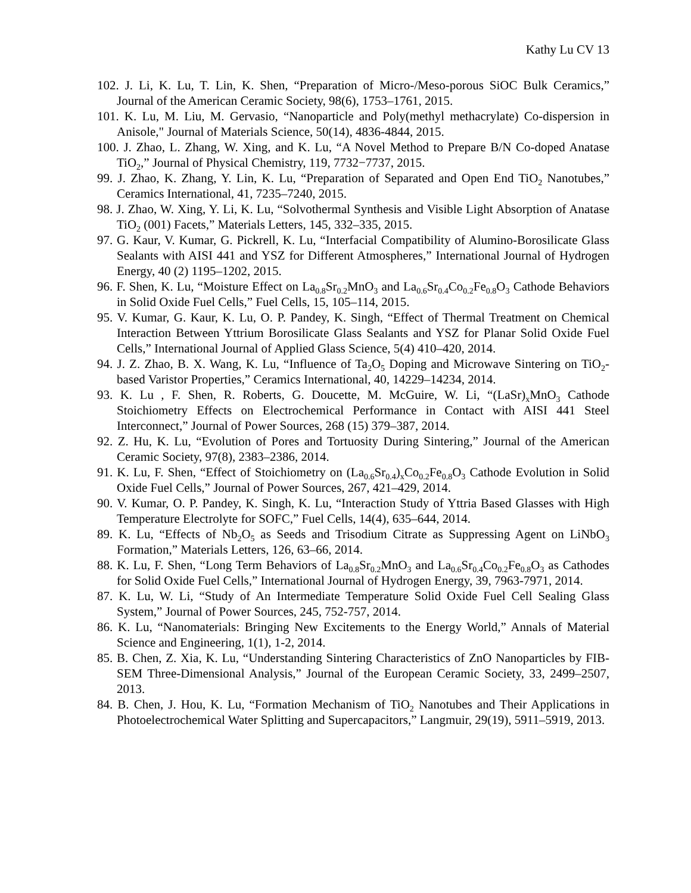Kathy Lu CV 13
102. J. Li, K. Lu, T. Lin, K. Shen, “Preparation of Micro-/Meso-porous SiOC Bulk Ceramics,” Journal of the American Ceramic Society, 98(6), 1753–1761, 2015.
101. K. Lu, M. Liu, M. Gervasio, “Nanoparticle and Poly(methyl methacrylate) Co-dispersion in Anisole," Journal of Materials Science, 50(14), 4836-4844, 2015.
100. J. Zhao, L. Zhang, W. Xing, and K. Lu, “A Novel Method to Prepare B/N Co-doped Anatase TiO<sub>2</sub>,” Journal of Physical Chemistry, 119, 7732−7737, 2015.
99. J. Zhao, K. Zhang, Y. Lin, K. Lu, “Preparation of Separated and Open End TiO<sub>2</sub> Nanotubes,” Ceramics International, 41, 7235–7240, 2015.
98. J. Zhao, W. Xing, Y. Li, K. Lu, “Solvothermal Synthesis and Visible Light Absorption of Anatase TiO<sub>2</sub> (001) Facets,” Materials Letters, 145, 332–335, 2015.
97. G. Kaur, V. Kumar, G. Pickrell, K. Lu, “Interfacial Compatibility of Alumino-Borosilicate Glass Sealants with AISI 441 and YSZ for Different Atmospheres,” International Journal of Hydrogen Energy, 40 (2) 1195–1202, 2015.
96. F. Shen, K. Lu, “Moisture Effect on La<sub>0.8</sub>Sr<sub>0.2</sub>MnO<sub>3</sub> and La<sub>0.6</sub>Sr<sub>0.4</sub>Co<sub>0.2</sub>Fe<sub>0.8</sub>O<sub>3</sub> Cathode Behaviors in Solid Oxide Fuel Cells,” Fuel Cells, 15, 105–114, 2015.
95. V. Kumar, G. Kaur, K. Lu, O. P. Pandey, K. Singh, “Effect of Thermal Treatment on Chemical Interaction Between Yttrium Borosilicate Glass Sealants and YSZ for Planar Solid Oxide Fuel Cells,” International Journal of Applied Glass Science, 5(4) 410–420, 2014.
94. J. Z. Zhao, B. X. Wang, K. Lu, “Influence of Ta<sub>2</sub>O<sub>5</sub> Doping and Microwave Sintering on TiO<sub>2</sub>-based Varistor Properties,” Ceramics International, 40, 14229–14234, 2014.
93. K. Lu , F. Shen, R. Roberts, G. Doucette, M. McGuire, W. Li, “(LaSr)<sub>x</sub>MnO<sub>3</sub> Cathode Stoichiometry Effects on Electrochemical Performance in Contact with AISI 441 Steel Interconnect,” Journal of Power Sources, 268 (15) 379–387, 2014.
92. Z. Hu, K. Lu, “Evolution of Pores and Tortuosity During Sintering,” Journal of the American Ceramic Society, 97(8), 2383–2386, 2014.
91. K. Lu, F. Shen, “Effect of Stoichiometry on (La<sub>0.6</sub>Sr<sub>0.4</sub>)<sub>x</sub>Co<sub>0.2</sub>Fe<sub>0.8</sub>O<sub>3</sub> Cathode Evolution in Solid Oxide Fuel Cells,” Journal of Power Sources, 267, 421–429, 2014.
90. V. Kumar, O. P. Pandey, K. Singh, K. Lu, “Interaction Study of Yttria Based Glasses with High Temperature Electrolyte for SOFC,” Fuel Cells, 14(4), 635–644, 2014.
89. K. Lu, “Effects of Nb<sub>2</sub>O<sub>5</sub> as Seeds and Trisodium Citrate as Suppressing Agent on LiNbO<sub>3</sub> Formation,” Materials Letters, 126, 63–66, 2014.
88. K. Lu, F. Shen, “Long Term Behaviors of La<sub>0.8</sub>Sr<sub>0.2</sub>MnO<sub>3</sub> and La<sub>0.6</sub>Sr<sub>0.4</sub>Co<sub>0.2</sub>Fe<sub>0.8</sub>O<sub>3</sub> as Cathodes for Solid Oxide Fuel Cells,” International Journal of Hydrogen Energy, 39, 7963-7971, 2014.
87. K. Lu, W. Li, “Study of An Intermediate Temperature Solid Oxide Fuel Cell Sealing Glass System,” Journal of Power Sources, 245, 752-757, 2014.
86. K. Lu, “Nanomaterials: Bringing New Excitements to the Energy World,” Annals of Material Science and Engineering, 1(1), 1-2, 2014.
85. B. Chen, Z. Xia, K. Lu, “Understanding Sintering Characteristics of ZnO Nanoparticles by FIB-SEM Three-Dimensional Analysis,” Journal of the European Ceramic Society, 33, 2499–2507, 2013.
84. B. Chen, J. Hou, K. Lu, “Formation Mechanism of TiO<sub>2</sub> Nanotubes and Their Applications in Photoelectrochemical Water Splitting and Supercapacitors,” Langmuir, 29(19), 5911–5919, 2013.